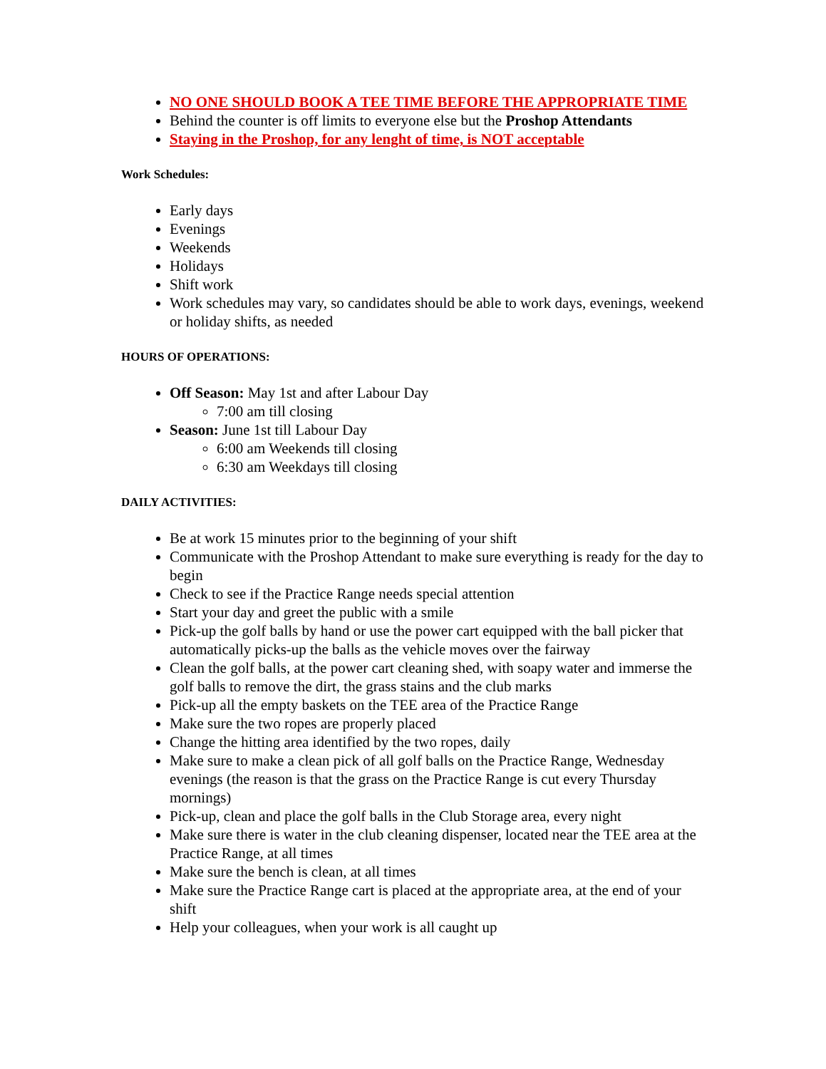NO ONE SHOULD BOOK A TEE TIME BEFORE THE APPROPRIATE TIME
Behind the counter is off limits to everyone else but the Proshop Attendants
Staying in the Proshop, for any lenght of time, is NOT acceptable
Work Schedules:
Early days
Evenings
Weekends
Holidays
Shift work
Work schedules may vary, so candidates should be able to work days, evenings, weekend or holiday shifts, as needed
HOURS OF OPERATIONS:
Off Season: May 1st and after Labour Day
7:00 am till closing
Season: June 1st till Labour Day
6:00 am Weekends till closing
6:30 am Weekdays till closing
DAILY ACTIVITIES:
Be at work 15 minutes prior to the beginning of your shift
Communicate with the Proshop Attendant to make sure everything is ready for the day to begin
Check to see if the Practice Range needs special attention
Start your day and greet the public with a smile
Pick-up the golf balls by hand or use the power cart equipped with the ball picker that automatically picks-up the balls as the vehicle moves over the fairway
Clean the golf balls, at the power cart cleaning shed, with soapy water and immerse the golf balls to remove the dirt, the grass stains and the club marks
Pick-up all the empty baskets on the TEE area of the Practice Range
Make sure the two ropes are properly placed
Change the hitting area identified by the two ropes, daily
Make sure to make a clean pick of all golf balls on the Practice Range, Wednesday evenings (the reason is that the grass on the Practice Range is cut every Thursday mornings)
Pick-up, clean and place the golf balls in the Club Storage area, every night
Make sure there is water in the club cleaning dispenser, located near the TEE area at the Practice Range, at all times
Make sure the bench is clean, at all times
Make sure the Practice Range cart is placed at the appropriate area, at the end of your shift
Help your colleagues, when your work is all caught up